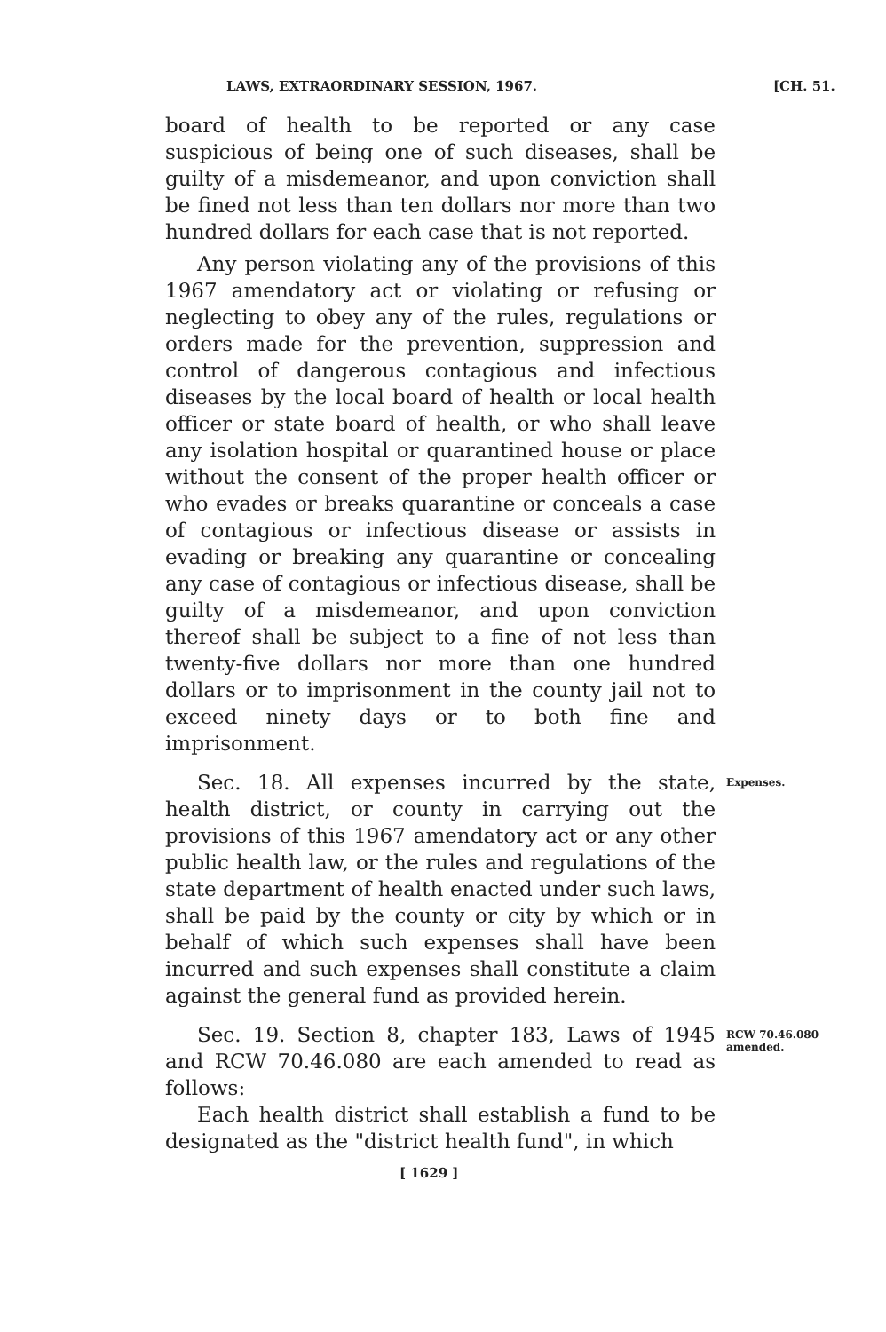LAWS, EXTRAORDINARY SESSION, 1967. [CH. 51.
board of health to be reported or any case suspicious of being one of such diseases, shall be guilty of a misdemeanor, and upon conviction shall be fined not less than ten dollars nor more than two hundred dollars for each case that is not reported.
Any person violating any of the provisions of this 1967 amendatory act or violating or refusing or neglecting to obey any of the rules, regulations or orders made for the prevention, suppression and control of dangerous contagious and infectious diseases by the local board of health or local health officer or state board of health, or who shall leave any isolation hospital or quarantined house or place without the consent of the proper health officer or who evades or breaks quarantine or conceals a case of contagious or infectious disease or assists in evading or breaking any quarantine or concealing any case of contagious or infectious disease, shall be guilty of a misdemeanor, and upon conviction thereof shall be subject to a fine of not less than twenty-five dollars nor more than one hundred dollars or to imprisonment in the county jail not to exceed ninety days or to both fine and imprisonment.
Sec. 18. All expenses incurred by the state, health district, or county in carrying out the provisions of this 1967 amendatory act or any other public health law, or the rules and regulations of the state department of health enacted under such laws, shall be paid by the county or city by which or in behalf of which such expenses shall have been incurred and such expenses shall constitute a claim against the general fund as provided herein.
Expenses.
Sec. 19. Section 8, chapter 183, Laws of 1945 and RCW 70.46.080 are each amended to read as follows:
Each health district shall establish a fund to be designated as the "district health fund", in which
RCW 70.46.080
amended.
[ 1629 ]